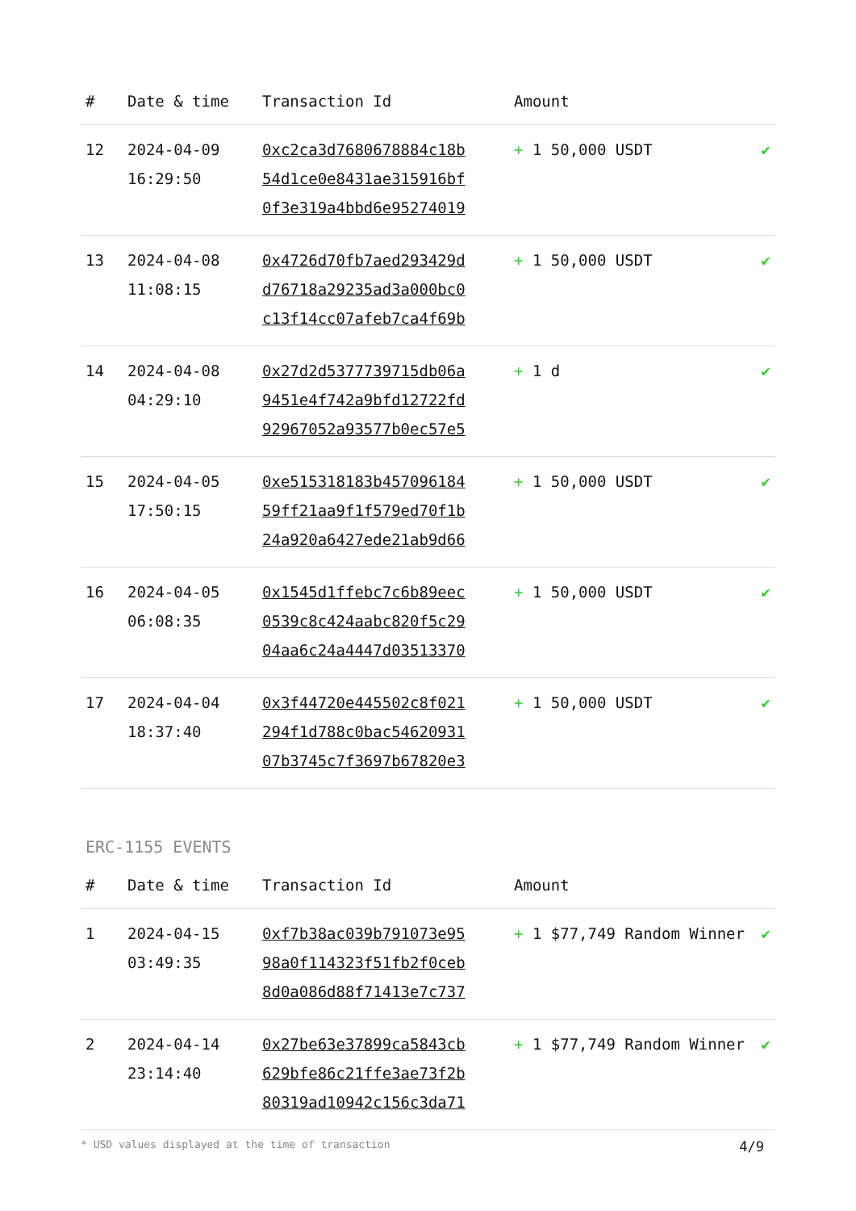| # | Date & time | Transaction Id | Amount | |
| --- | --- | --- | --- | --- |
| 12 | 2024-04-09 16:29:50 | 0xc2ca3d7680678884c18b 54d1ce0e8431ae315916bf 0f3e319a4bbd6e95274019 | + 1 50,000 USDT | ✔ |
| 13 | 2024-04-08 11:08:15 | 0x4726d70fb7aed293429d d76718a29235ad3a000bc0 c13f14cc07afeb7ca4f69b | + 1 50,000 USDT | ✔ |
| 14 | 2024-04-08 04:29:10 | 0x27d2d5377739715db06a 9451e4f742a9bfd12722fd 92967052a93577b0ec57e5 | + 1 d | ✔ |
| 15 | 2024-04-05 17:50:15 | 0xe515318183b457096184 59ff21aa9f1f579ed70f1b 24a920a6427ede21ab9d66 | + 1 50,000 USDT | ✔ |
| 16 | 2024-04-05 06:08:35 | 0x1545d1ffebc7c6b89eec 0539c8c424aabc820f5c29 04aa6c24a4447d03513370 | + 1 50,000 USDT | ✔ |
| 17 | 2024-04-04 18:37:40 | 0x3f44720e445502c8f021 294f1d788c0bac54620931 07b3745c7f3697b67820e3 | + 1 50,000 USDT | ✔ |
ERC-1155 EVENTS
| # | Date & time | Transaction Id | Amount | |
| --- | --- | --- | --- | --- |
| 1 | 2024-04-15 03:49:35 | 0xf7b38ac039b791073e95 98a0f114323f51fb2f0ceb 8d0a086d88f71413e7c737 | + 1 $77,749 Random Winner | ✔ |
| 2 | 2024-04-14 23:14:40 | 0x27be63e37899ca5843cb 629bfe86c21ffe3ae73f2b 80319ad10942c156c3da71 | + 1 $77,749 Random Winner | ✔ |
* USD values displayed at the time of transaction 4/9